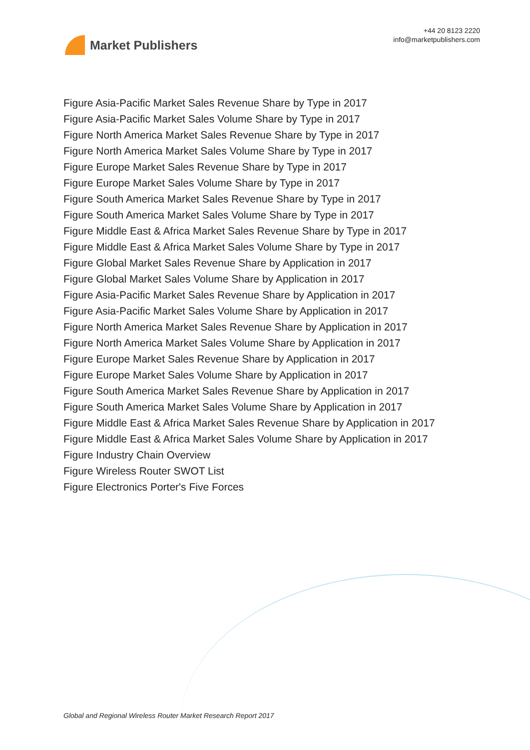Market Publishers
+44 20 8123 2220
info@marketpublishers.com
Figure Asia-Pacific Market Sales Revenue Share by Type in 2017
Figure Asia-Pacific Market Sales Volume Share by Type in 2017
Figure North America Market Sales Revenue Share by Type in 2017
Figure North America Market Sales Volume Share by Type in 2017
Figure Europe Market Sales Revenue Share by Type in 2017
Figure Europe Market Sales Volume Share by Type in 2017
Figure South America Market Sales Revenue Share by Type in 2017
Figure South America Market Sales Volume Share by Type in 2017
Figure Middle East & Africa Market Sales Revenue Share by Type in 2017
Figure Middle East & Africa Market Sales Volume Share by Type in 2017
Figure Global Market Sales Revenue Share by Application in 2017
Figure Global Market Sales Volume Share by Application in 2017
Figure Asia-Pacific Market Sales Revenue Share by Application in 2017
Figure Asia-Pacific Market Sales Volume Share by Application in 2017
Figure North America Market Sales Revenue Share by Application in 2017
Figure North America Market Sales Volume Share by Application in 2017
Figure Europe Market Sales Revenue Share by Application in 2017
Figure Europe Market Sales Volume Share by Application in 2017
Figure South America Market Sales Revenue Share by Application in 2017
Figure South America Market Sales Volume Share by Application in 2017
Figure Middle East & Africa Market Sales Revenue Share by Application in 2017
Figure Middle East & Africa Market Sales Volume Share by Application in 2017
Figure Industry Chain Overview
Figure Wireless Router SWOT List
Figure Electronics Porter's Five Forces
Global and Regional Wireless Router Market Research Report 2017